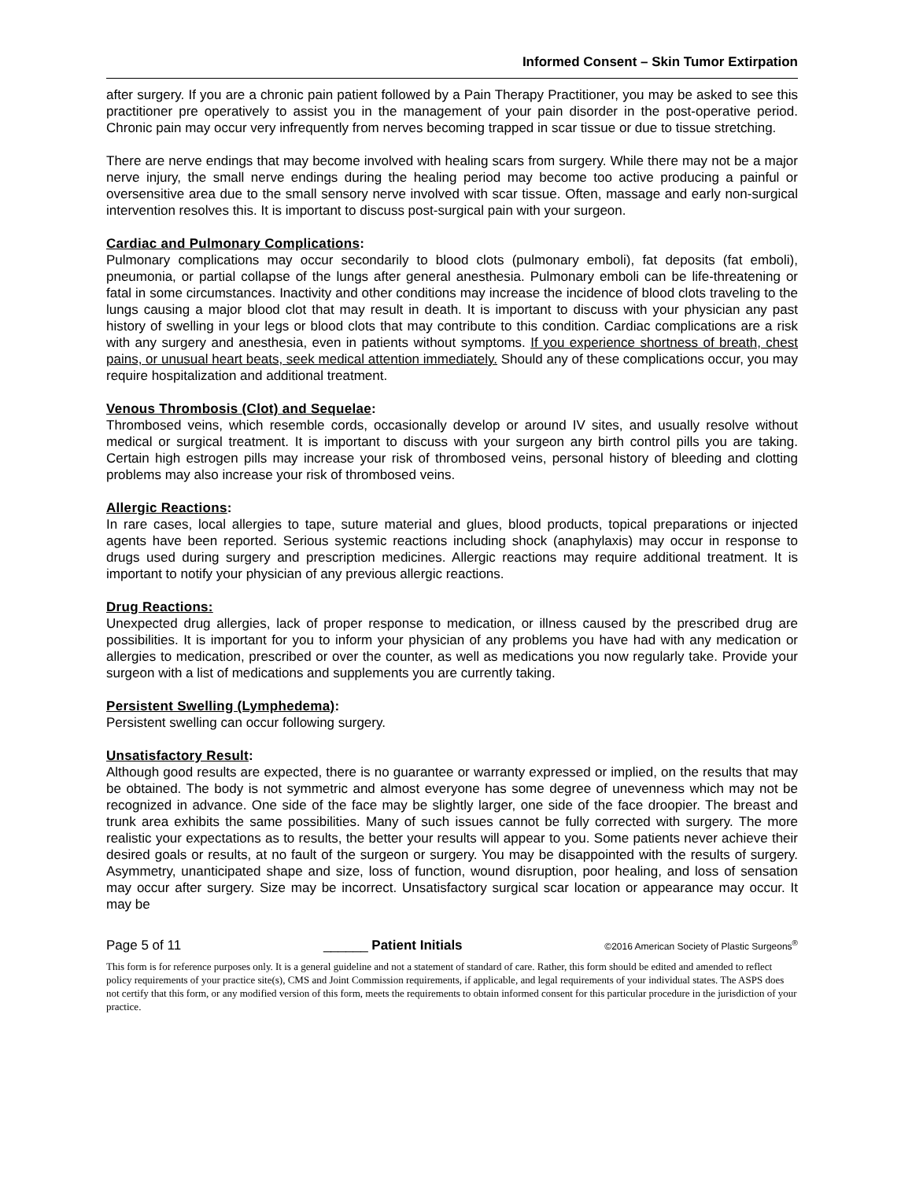Informed Consent – Skin Tumor Extirpation
after surgery. If you are a chronic pain patient followed by a Pain Therapy Practitioner, you may be asked to see this practitioner pre operatively to assist you in the management of your pain disorder in the post-operative period. Chronic pain may occur very infrequently from nerves becoming trapped in scar tissue or due to tissue stretching.
There are nerve endings that may become involved with healing scars from surgery. While there may not be a major nerve injury, the small nerve endings during the healing period may become too active producing a painful or oversensitive area due to the small sensory nerve involved with scar tissue. Often, massage and early non-surgical intervention resolves this. It is important to discuss post-surgical pain with your surgeon.
Cardiac and Pulmonary Complications:
Pulmonary complications may occur secondarily to blood clots (pulmonary emboli), fat deposits (fat emboli), pneumonia, or partial collapse of the lungs after general anesthesia. Pulmonary emboli can be life-threatening or fatal in some circumstances. Inactivity and other conditions may increase the incidence of blood clots traveling to the lungs causing a major blood clot that may result in death. It is important to discuss with your physician any past history of swelling in your legs or blood clots that may contribute to this condition. Cardiac complications are a risk with any surgery and anesthesia, even in patients without symptoms. If you experience shortness of breath, chest pains, or unusual heart beats, seek medical attention immediately. Should any of these complications occur, you may require hospitalization and additional treatment.
Venous Thrombosis (Clot) and Sequelae:
Thrombosed veins, which resemble cords, occasionally develop or around IV sites, and usually resolve without medical or surgical treatment. It is important to discuss with your surgeon any birth control pills you are taking. Certain high estrogen pills may increase your risk of thrombosed veins, personal history of bleeding and clotting problems may also increase your risk of thrombosed veins.
Allergic Reactions:
In rare cases, local allergies to tape, suture material and glues, blood products, topical preparations or injected agents have been reported. Serious systemic reactions including shock (anaphylaxis) may occur in response to drugs used during surgery and prescription medicines. Allergic reactions may require additional treatment. It is important to notify your physician of any previous allergic reactions.
Drug Reactions:
Unexpected drug allergies, lack of proper response to medication, or illness caused by the prescribed drug are possibilities. It is important for you to inform your physician of any problems you have had with any medication or allergies to medication, prescribed or over the counter, as well as medications you now regularly take. Provide your surgeon with a list of medications and supplements you are currently taking.
Persistent Swelling (Lymphedema):
Persistent swelling can occur following surgery.
Unsatisfactory Result:
Although good results are expected, there is no guarantee or warranty expressed or implied, on the results that may be obtained. The body is not symmetric and almost everyone has some degree of unevenness which may not be recognized in advance. One side of the face may be slightly larger, one side of the face droopier. The breast and trunk area exhibits the same possibilities. Many of such issues cannot be fully corrected with surgery. The more realistic your expectations as to results, the better your results will appear to you. Some patients never achieve their desired goals or results, at no fault of the surgeon or surgery. You may be disappointed with the results of surgery. Asymmetry, unanticipated shape and size, loss of function, wound disruption, poor healing, and loss of sensation may occur after surgery. Size may be incorrect. Unsatisfactory surgical scar location or appearance may occur. It may be
Page 5 of 11 ______ Patient Initials ©2016 American Society of Plastic Surgeons<sup>®</sup>
This form is for reference purposes only. It is a general guideline and not a statement of standard of care. Rather, this form should be edited and amended to reflect policy requirements of your practice site(s), CMS and Joint Commission requirements, if applicable, and legal requirements of your individual states. The ASPS does not certify that this form, or any modified version of this form, meets the requirements to obtain informed consent for this particular procedure in the jurisdiction of your practice.